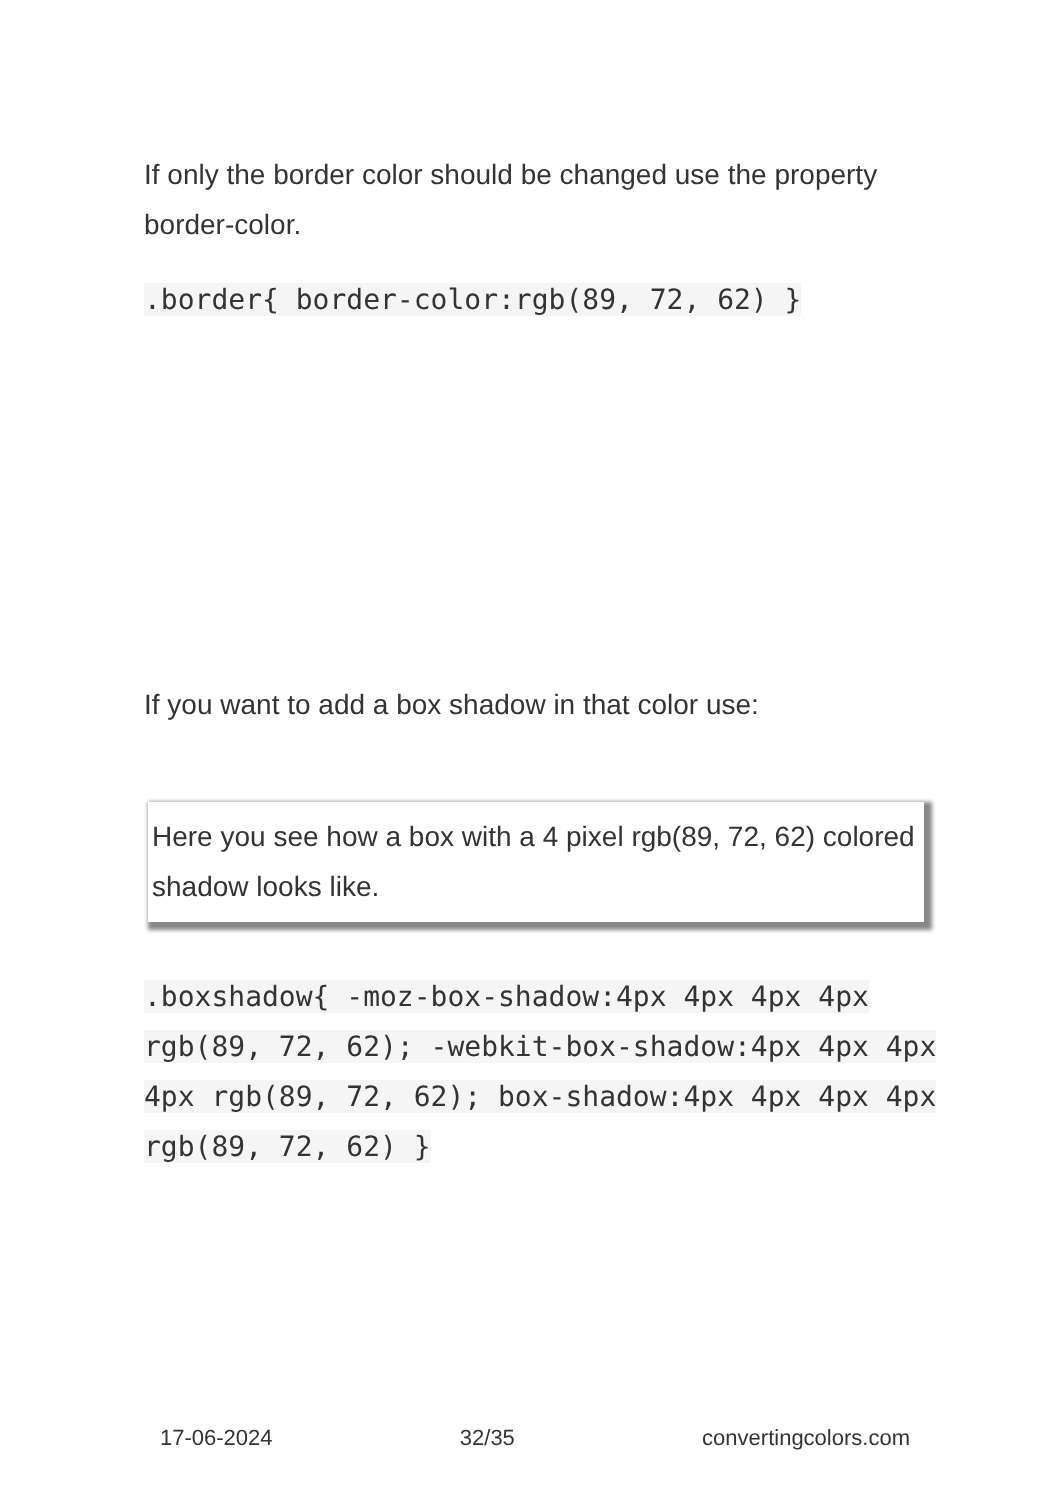If only the border color should be changed use the property border-color.
.border{ border-color:rgb(89, 72, 62) }
If you want to add a box shadow in that color use:
Here you see how a box with a 4 pixel rgb(89, 72, 62) colored shadow looks like.
.boxshadow{ -moz-box-shadow:4px 4px 4px 4px rgb(89, 72, 62); -webkit-box-shadow:4px 4px 4px 4px rgb(89, 72, 62); box-shadow:4px 4px 4px 4px rgb(89, 72, 62) }
17-06-2024 32/35 convertingcolors.com